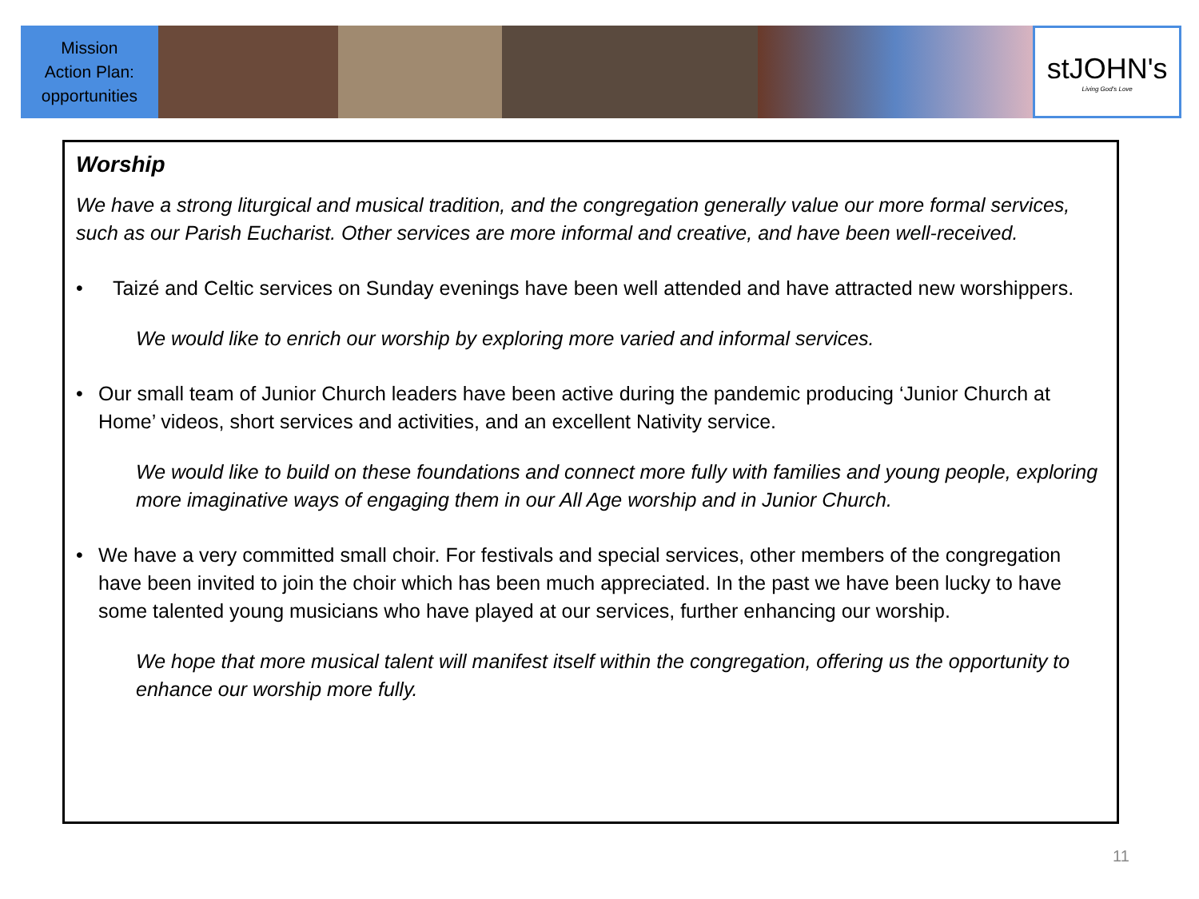Mission
Action Plan:
opportunities
stJOHN's
Living God's Love
Worship
We have a strong liturgical and musical tradition, and the congregation generally value our more formal services, such as our Parish Eucharist. Other services are more informal and creative, and have been well-received.
• Taizé and Celtic services on Sunday evenings have been well attended and have attracted new worshippers.
We would like to enrich our worship by exploring more varied and informal services.
• Our small team of Junior Church leaders have been active during the pandemic producing ‘Junior Church at Home’ videos, short services and activities, and an excellent Nativity service.
We would like to build on these foundations and connect more fully with families and young people, exploring more imaginative ways of engaging them in our All Age worship and in Junior Church.
• We have a very committed small choir. For festivals and special services, other members of the congregation have been invited to join the choir which has been much appreciated. In the past we have been lucky to have some talented young musicians who have played at our services, further enhancing our worship.
We hope that more musical talent will manifest itself within the congregation, offering us the opportunity to enhance our worship more fully.
11